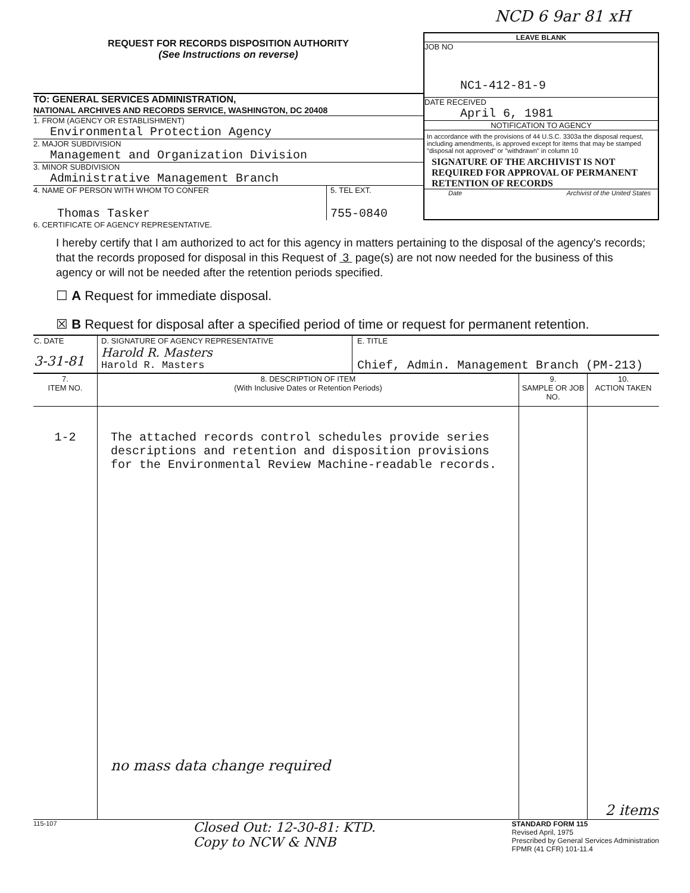NCD 6 9ar 81 xH
REQUEST FOR RECORDS DISPOSITION AUTHORITY
(See Instructions on reverse)
TO: GENERAL SERVICES ADMINISTRATION,
NATIONAL ARCHIVES AND RECORDS SERVICE, WASHINGTON, DC 20408
1. FROM (AGENCY OR ESTABLISHMENT)
Environmental Protection Agency
2. MAJOR SUBDIVISION
Management and Organization Division
3. MINOR SUBDIVISION
Administrative Management Branch
4. NAME OF PERSON WITH WHOM TO CONFER
Thomas Tasker
5. TEL EXT.
755-0840
LEAVE BLANK
JOB NO
NC1-412-81-9
DATE RECEIVED
April 6, 1981
NOTIFICATION TO AGENCY
In accordance with the provisions of 44 U.S.C. 3303a the disposal request, including amendments, is approved except for items that may be stamped "disposal not approved" or "withdrawn" in column 10
SIGNATURE OF THE ARCHIVIST IS NOT REQUIRED FOR APPROVAL OF PERMANENT RETENTION OF RECORDS
Date Archivist of the United States
6. CERTIFICATE OF AGENCY REPRESENTATIVE.
I hereby certify that I am authorized to act for this agency in matters pertaining to the disposal of the agency's records; that the records proposed for disposal in this Request of 3 page(s) are not now needed for the business of this agency or will not be needed after the retention periods specified.
☐ A Request for immediate disposal.
☒ B Request for disposal after a specified period of time or request for permanent retention.
| C. DATE 3-31-81 | D. SIGNATURE OF AGENCY REPRESENTATIVE Harold R. Masters Harold R. Masters | E. TITLE Chief, Admin. Management Branch (PM-213) |
| 7. ITEM NO. | 8. DESCRIPTION OF ITEM (With Inclusive Dates or Retention Periods) | 9. SAMPLE OR JOB NO. | 10. ACTION TAKEN |
| 1-2 | The attached records control schedules provide series descriptions and retention and disposition provisions for the Environmental Review Machine-readable records. no mass data change required | | 2 items |
115-107
Closed Out: 12-30-81: KTD.
Copy to NCW & NNB
STANDARD FORM 115
Revised April, 1975
Prescribed by General Services Administration
FPMR (41 CFR) 101-11.4